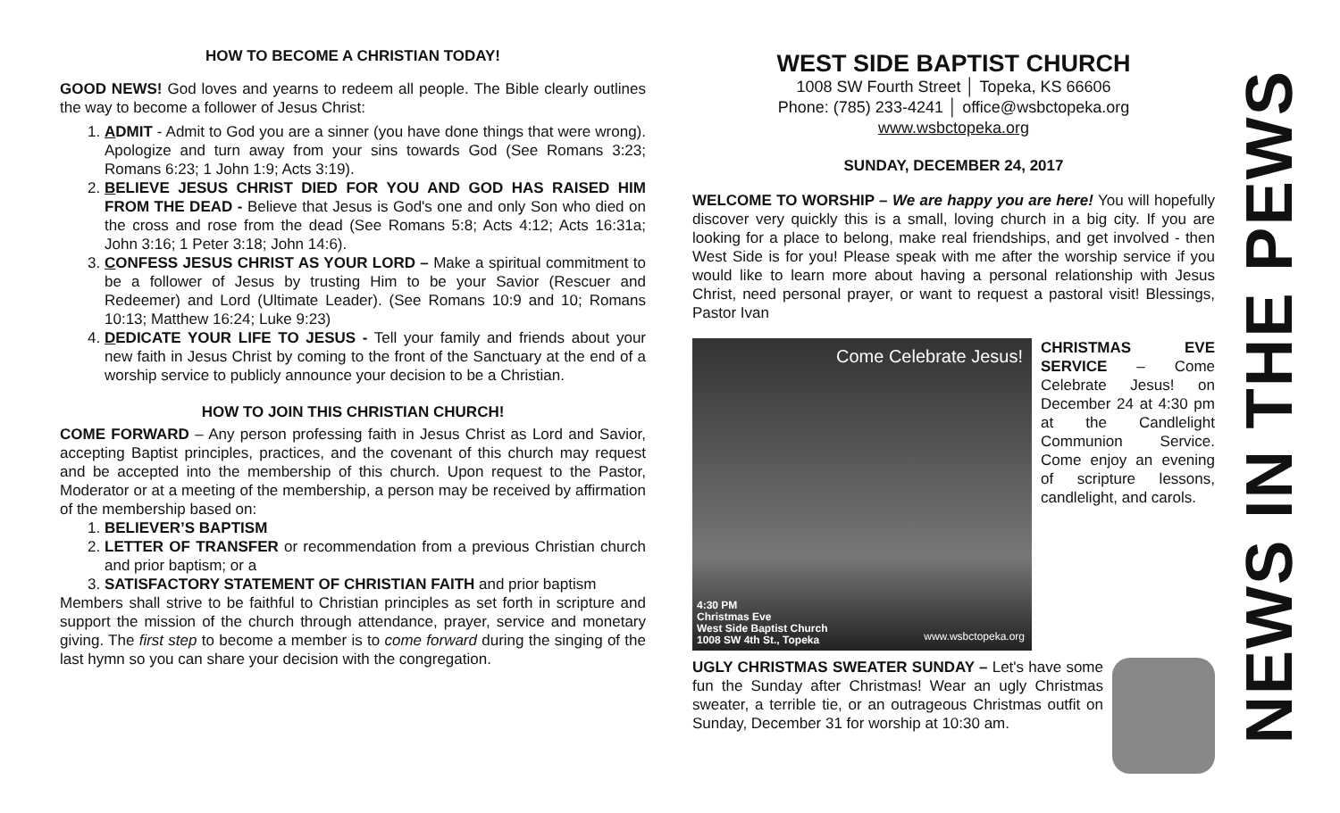HOW TO BECOME A CHRISTIAN TODAY!
GOOD NEWS! God loves and yearns to redeem all people. The Bible clearly outlines the way to become a follower of Jesus Christ:
1. ADMIT - Admit to God you are a sinner (you have done things that were wrong). Apologize and turn away from your sins towards God (See Romans 3:23; Romans 6:23; 1 John 1:9; Acts 3:19).
2. BELIEVE JESUS CHRIST DIED FOR YOU AND GOD HAS RAISED HIM FROM THE DEAD - Believe that Jesus is God's one and only Son who died on the cross and rose from the dead (See Romans 5:8; Acts 4:12; Acts 16:31a; John 3:16; 1 Peter 3:18; John 14:6).
3. CONFESS JESUS CHRIST AS YOUR LORD – Make a spiritual commitment to be a follower of Jesus by trusting Him to be your Savior (Rescuer and Redeemer) and Lord (Ultimate Leader). (See Romans 10:9 and 10; Romans 10:13; Matthew 16:24; Luke 9:23)
4. DEDICATE YOUR LIFE TO JESUS - Tell your family and friends about your new faith in Jesus Christ by coming to the front of the Sanctuary at the end of a worship service to publicly announce your decision to be a Christian.
HOW TO JOIN THIS CHRISTIAN CHURCH!
COME FORWARD – Any person professing faith in Jesus Christ as Lord and Savior, accepting Baptist principles, practices, and the covenant of this church may request and be accepted into the membership of this church. Upon request to the Pastor, Moderator or at a meeting of the membership, a person may be received by affirmation of the membership based on:
1. BELIEVER’S BAPTISM
2. LETTER OF TRANSFER or recommendation from a previous Christian church and prior baptism; or a
3. SATISFACTORY STATEMENT OF CHRISTIAN FAITH and prior baptism
Members shall strive to be faithful to Christian principles as set forth in scripture and support the mission of the church through attendance, prayer, service and monetary giving. The first step to become a member is to come forward during the singing of the last hymn so you can share your decision with the congregation.
WEST SIDE BAPTIST CHURCH
1008 SW Fourth Street │ Topeka, KS 66606
Phone: (785) 233-4241 │ office@wsbctopeka.org
www.wsbctopeka.org
SUNDAY, DECEMBER 24, 2017
WELCOME TO WORSHIP – We are happy you are here! You will hopefully discover very quickly this is a small, loving church in a big city. If you are looking for a place to belong, make real friendships, and get involved - then West Side is for you! Please speak with me after the worship service if you would like to learn more about having a personal relationship with Jesus Christ, need personal prayer, or want to request a pastoral visit! Blessings, Pastor Ivan
Come Celebrate Jesus!
4:30 PM
Christmas Eve
West Side Baptist Church
1008 SW 4th St., Topeka
www.wsbctopeka.org
CHRISTMAS EVE SERVICE – Come Celebrate Jesus! on December 24 at 4:30 pm at the Candlelight Communion Service. Come enjoy an evening of scripture lessons, candlelight, and carols.
UGLY CHRISTMAS SWEATER SUNDAY – Let's have some fun the Sunday after Christmas! Wear an ugly Christmas sweater, a terrible tie, or an outrageous Christmas outfit on Sunday, December 31 for worship at 10:30 am.
NEWS IN THE PEWS